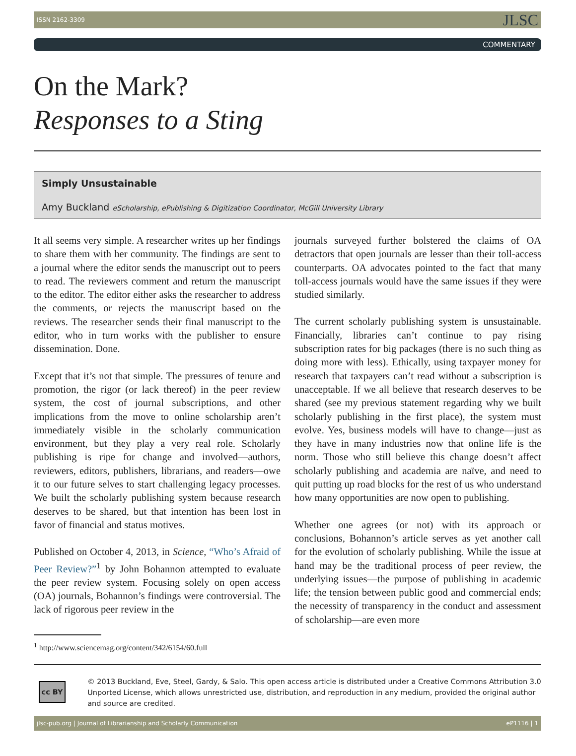ISSN 2162-3309 JLSC
COMMENTARY
On the Mark?
Responses to a Sting
Simply Unsustainable
Amy Buckland eScholarship, ePublishing & Digitization Coordinator, McGill University Library
It all seems very simple. A researcher writes up her findings to share them with her community. The findings are sent to a journal where the editor sends the manuscript out to peers to read. The reviewers comment and return the manuscript to the editor. The editor either asks the researcher to address the comments, or rejects the manuscript based on the reviews. The researcher sends their final manuscript to the editor, who in turn works with the publisher to ensure dissemination. Done.
Except that it’s not that simple. The pressures of tenure and promotion, the rigor (or lack thereof) in the peer review system, the cost of journal subscriptions, and other implications from the move to online scholarship aren’t immediately visible in the scholarly communication environment, but they play a very real role. Scholarly publishing is ripe for change and involved—authors, reviewers, editors, publishers, librarians, and readers—owe it to our future selves to start challenging legacy processes. We built the scholarly publishing system because research deserves to be shared, but that intention has been lost in favor of financial and status motives.
Published on October 4, 2013, in Science, “Who’s Afraid of Peer Review?”<sup>1</sup> by John Bohannon attempted to evaluate the peer review system. Focusing solely on open access (OA) journals, Bohannon’s findings were controversial. The lack of rigorous peer review in the
<sup>1</sup> http://www.sciencemag.org/content/342/6154/60.full
journals surveyed further bolstered the claims of OA detractors that open journals are lesser than their toll-access counterparts. OA advocates pointed to the fact that many toll-access journals would have the same issues if they were studied similarly.
The current scholarly publishing system is unsustainable. Financially, libraries can’t continue to pay rising subscription rates for big packages (there is no such thing as doing more with less). Ethically, using taxpayer money for research that taxpayers can’t read without a subscription is unacceptable. If we all believe that research deserves to be shared (see my previous statement regarding why we built scholarly publishing in the first place), the system must evolve. Yes, business models will have to change—just as they have in many industries now that online life is the norm. Those who still believe this change doesn’t affect scholarly publishing and academia are naïve, and need to quit putting up road blocks for the rest of us who understand how many opportunities are now open to publishing.
Whether one agrees (or not) with its approach or conclusions, Bohannon’s article serves as yet another call for the evolution of scholarly publishing. While the issue at hand may be the traditional process of peer review, the underlying issues—the purpose of publishing in academic life; the tension between public good and commercial ends; the necessity of transparency in the conduct and assessment of scholarship—are even more
cc BY
© 2013 Buckland, Eve, Steel, Gardy, & Salo. This open access article is distributed under a Creative Commons Attribution 3.0 Unported License, which allows unrestricted use, distribution, and reproduction in any medium, provided the original author and source are credited.
jlsc-pub.org | Journal of Librarianship and Scholarly Communication eP1116 | 1